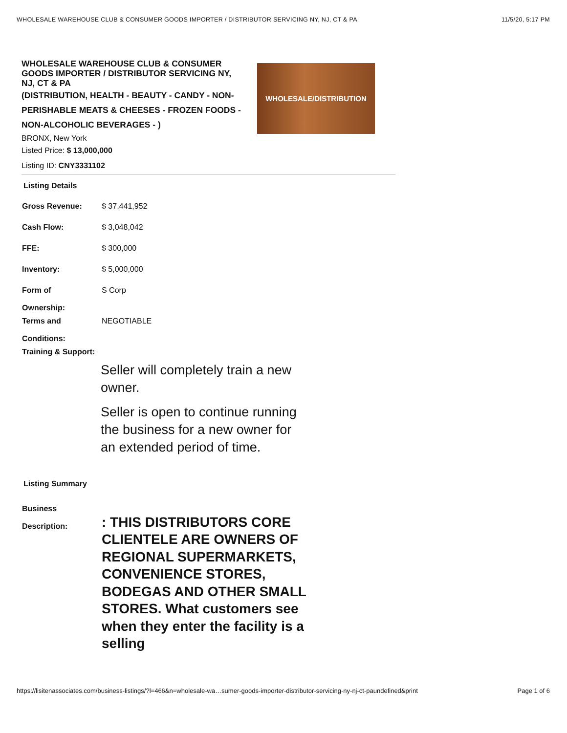WHOLESALE WAREHOUSE CLUB & CONSUMER GOODS IMPORTER / DISTRIBUTOR SERVICING NY, NJ, CT & PA 11/5/20, 5:17 PM
WHOLESALE WAREHOUSE CLUB & CONSUMER GOODS IMPORTER / DISTRIBUTOR SERVICING NY, NJ, CT & PA
(DISTRIBUTION, HEALTH - BEAUTY - CANDY - NON-PERISHABLE MEATS & CHEESES - FROZEN FOODS - NON-ALCOHOLIC BEVERAGES - )
BRONX, New York
Listed Price: $ 13,000,000
Listing ID: CNY3331102
WHOLESALE/DISTRIBUTION
Listing Details
| Gross Revenue: | $ 37,441,952 |
| Cash Flow: | $ 3,048,042 |
| FFE: | $ 300,000 |
| Inventory: | $ 5,000,000 |
| Form of Ownership: | S Corp |
| Terms and Conditions: | NEGOTIABLE |
| Training & Support: | |
Seller will completely train a new owner.
Seller is open to continue running the business for a new owner for an extended period of time.
Listing Summary
| Business Description: | : THIS DISTRIBUTORS CORE CLIENTELE ARE OWNERS OF REGIONAL SUPERMARKETS, CONVENIENCE STORES, BODEGAS AND OTHER SMALL STORES. What customers see when they enter the facility is a selling |
https://lisitenassociates.com/business-listings/?l=466&n=wholesale-wa…sumer-goods-importer-distributor-servicing-ny-nj-ct-paundefined&print Page 1 of 6